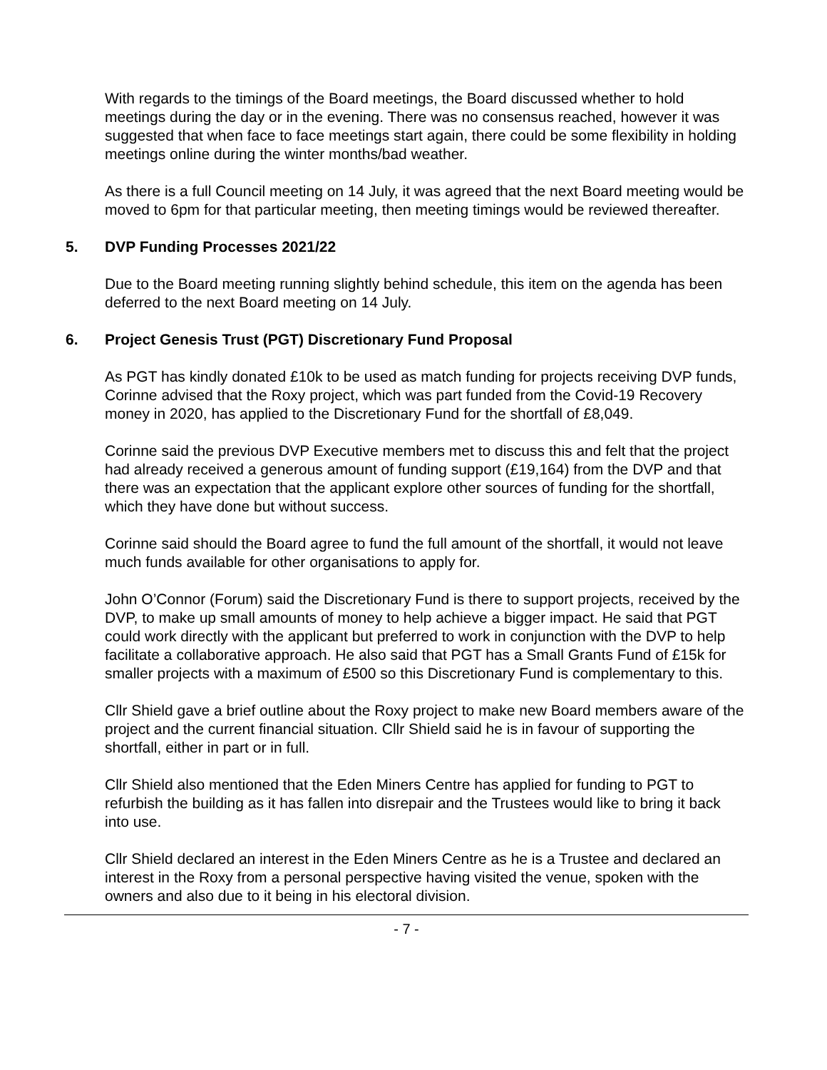With regards to the timings of the Board meetings, the Board discussed whether to hold meetings during the day or in the evening. There was no consensus reached, however it was suggested that when face to face meetings start again, there could be some flexibility in holding meetings online during the winter months/bad weather.
As there is a full Council meeting on 14 July, it was agreed that the next Board meeting would be moved to 6pm for that particular meeting, then meeting timings would be reviewed thereafter.
5. DVP Funding Processes 2021/22
Due to the Board meeting running slightly behind schedule, this item on the agenda has been deferred to the next Board meeting on 14 July.
6. Project Genesis Trust (PGT) Discretionary Fund Proposal
As PGT has kindly donated £10k to be used as match funding for projects receiving DVP funds, Corinne advised that the Roxy project, which was part funded from the Covid-19 Recovery money in 2020, has applied to the Discretionary Fund for the shortfall of £8,049.
Corinne said the previous DVP Executive members met to discuss this and felt that the project had already received a generous amount of funding support (£19,164) from the DVP and that there was an expectation that the applicant explore other sources of funding for the shortfall, which they have done but without success.
Corinne said should the Board agree to fund the full amount of the shortfall, it would not leave much funds available for other organisations to apply for.
John O’Connor (Forum) said the Discretionary Fund is there to support projects, received by the DVP, to make up small amounts of money to help achieve a bigger impact. He said that PGT could work directly with the applicant but preferred to work in conjunction with the DVP to help facilitate a collaborative approach. He also said that PGT has a Small Grants Fund of £15k for smaller projects with a maximum of £500 so this Discretionary Fund is complementary to this.
Cllr Shield gave a brief outline about the Roxy project to make new Board members aware of the project and the current financial situation. Cllr Shield said he is in favour of supporting the shortfall, either in part or in full.
Cllr Shield also mentioned that the Eden Miners Centre has applied for funding to PGT to refurbish the building as it has fallen into disrepair and the Trustees would like to bring it back into use.
Cllr Shield declared an interest in the Eden Miners Centre as he is a Trustee and declared an interest in the Roxy from a personal perspective having visited the venue, spoken with the owners and also due to it being in his electoral division.
- 7 -